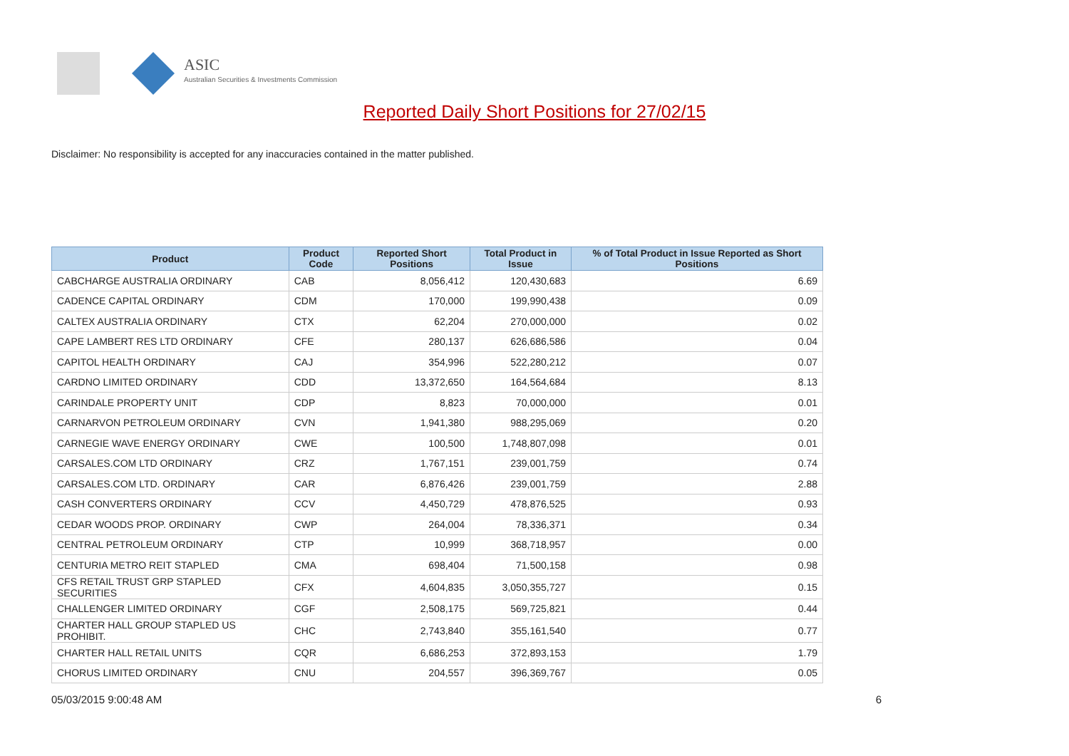ASIC
Australian Securities & Investments Commission
Reported Daily Short Positions for 27/02/15
Disclaimer: No responsibility is accepted for any inaccuracies contained in the matter published.
| Product | Product Code | Reported Short Positions | Total Product in Issue | % of Total Product in Issue Reported as Short Positions |
| --- | --- | --- | --- | --- |
| CABCHARGE AUSTRALIA ORDINARY | CAB | 8,056,412 | 120,430,683 | 6.69 |
| CADENCE CAPITAL ORDINARY | CDM | 170,000 | 199,990,438 | 0.09 |
| CALTEX AUSTRALIA ORDINARY | CTX | 62,204 | 270,000,000 | 0.02 |
| CAPE LAMBERT RES LTD ORDINARY | CFE | 280,137 | 626,686,586 | 0.04 |
| CAPITOL HEALTH ORDINARY | CAJ | 354,996 | 522,280,212 | 0.07 |
| CARDNO LIMITED ORDINARY | CDD | 13,372,650 | 164,564,684 | 8.13 |
| CARINDALE PROPERTY UNIT | CDP | 8,823 | 70,000,000 | 0.01 |
| CARNARVON PETROLEUM ORDINARY | CVN | 1,941,380 | 988,295,069 | 0.20 |
| CARNEGIE WAVE ENERGY ORDINARY | CWE | 100,500 | 1,748,807,098 | 0.01 |
| CARSALES.COM LTD ORDINARY | CRZ | 1,767,151 | 239,001,759 | 0.74 |
| CARSALES.COM LTD. ORDINARY | CAR | 6,876,426 | 239,001,759 | 2.88 |
| CASH CONVERTERS ORDINARY | CCV | 4,450,729 | 478,876,525 | 0.93 |
| CEDAR WOODS PROP. ORDINARY | CWP | 264,004 | 78,336,371 | 0.34 |
| CENTRAL PETROLEUM ORDINARY | CTP | 10,999 | 368,718,957 | 0.00 |
| CENTURIA METRO REIT STAPLED | CMA | 698,404 | 71,500,158 | 0.98 |
| CFS RETAIL TRUST GRP STAPLED SECURITIES | CFX | 4,604,835 | 3,050,355,727 | 0.15 |
| CHALLENGER LIMITED ORDINARY | CGF | 2,508,175 | 569,725,821 | 0.44 |
| CHARTER HALL GROUP STAPLED US PROHIBIT. | CHC | 2,743,840 | 355,161,540 | 0.77 |
| CHARTER HALL RETAIL UNITS | CQR | 6,686,253 | 372,893,153 | 1.79 |
| CHORUS LIMITED ORDINARY | CNU | 204,557 | 396,369,767 | 0.05 |
05/03/2015 9:00:48 AM 6